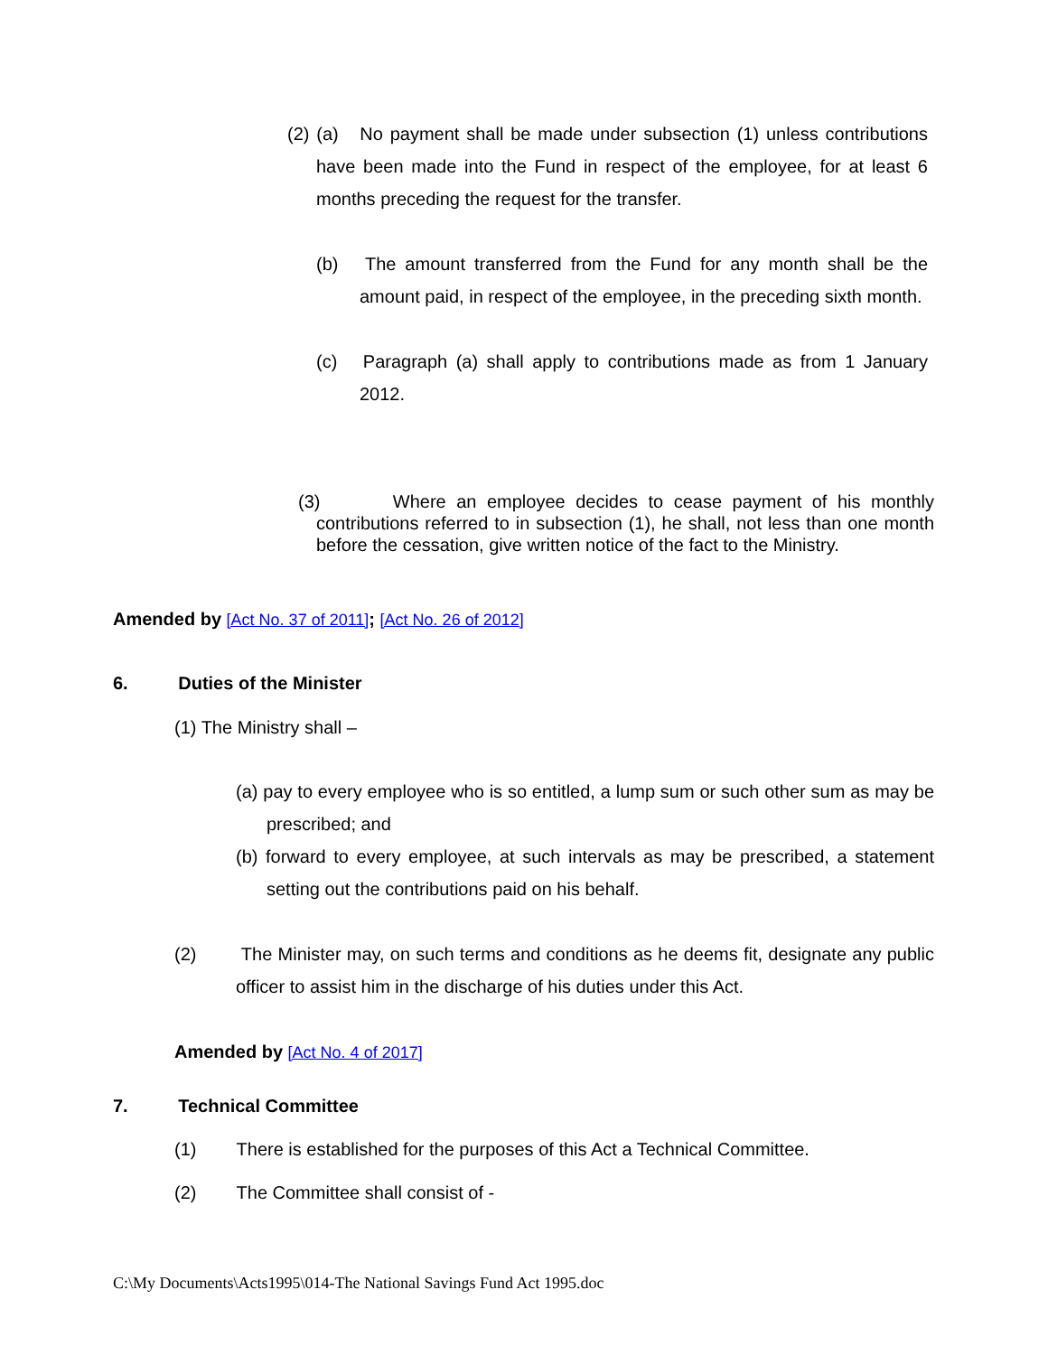(2) (a) No payment shall be made under subsection (1) unless contributions have been made into the Fund in respect of the employee, for at least 6 months preceding the request for the transfer.
(b) The amount transferred from the Fund for any month shall be the amount paid, in respect of the employee, in the preceding sixth month.
(c) Paragraph (a) shall apply to contributions made as from 1 January 2012.
(3) Where an employee decides to cease payment of his monthly contributions referred to in subsection (1), he shall, not less than one month before the cessation, give written notice of the fact to the Ministry.
Amended by [Act No. 37 of 2011]; [Act No. 26 of 2012]
6. Duties of the Minister
(1) The Ministry shall –
(a) pay to every employee who is so entitled, a lump sum or such other sum as may be prescribed; and
(b) forward to every employee, at such intervals as may be prescribed, a statement setting out the contributions paid on his behalf.
(2) The Minister may, on such terms and conditions as he deems fit, designate any public officer to assist him in the discharge of his duties under this Act.
Amended by [Act No. 4 of 2017]
7. Technical Committee
(1) There is established for the purposes of this Act a Technical Committee.
(2) The Committee shall consist of -
C:\My Documents\Acts1995\014-The National Savings Fund Act 1995.doc